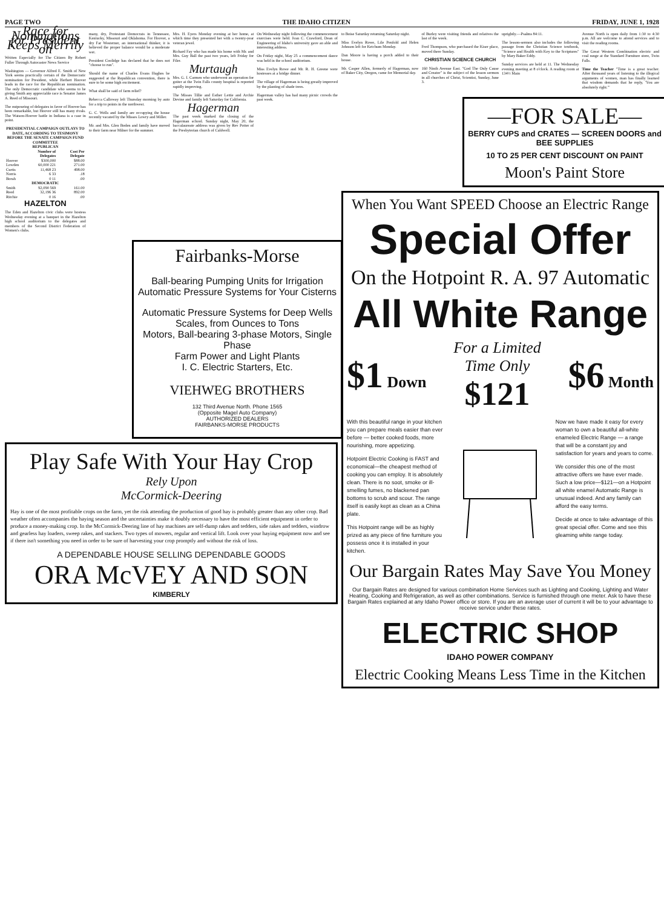PAGE TWO THE IDAHO CITIZEN FRIDAY, JUNE 1, 1928
Race for Nominations for President Keeps Merrily on
Written Especially for The Citizen By Robert Fuller Through Autocaster News Service
Washington — Governor Alfred E. Smith of New York seems practically certain of the Democratic nomination for President, while Herbert Hoover leads in the race for the Republican nomination. The only Democratic candidate who seems to be giving Smith any appreciable race is Senator James A. Reed of Missouri.
The outpouring of delegates in favor of Hoover has been remarkable, but Hoover still has many rivals. The Watson-Hoover battle in Indiana is a case in point.
| PRESIDENTIAL CAMPAIGN OUTLAYS TO DATE, ACCORDING TO TESIMONY BEFORE THE SENATE CAMPAIGN FUND COMMITTEE | | |
| --- | --- | --- |
| REPUBLICAN | | |
| | Number of Delegates | Cost Per Delegate |
| Hoover | $300,000 | $88.00 |
| Lowden | 60,000 221 | 271.00 |
| Curtis | 11,468 23 | 498.00 |
| Norris | 6 33 | .18 |
| Borah | 0 11 | .00 |
| DEMOCRATIC | | |
| Smith | 92,090 569 | 161.00 |
| Reed | 32,196 36 | 892.00 |
| Ritchie | 0 16 | .00 |
HAZELTON
The Eden and Hazelton civic clubs were hostess Wednesday evening at a banquet in the Hazelton high school auditorium to the delegates and members of the Second District Federation of Women's clubs.
many, dry, Protestant Democrats in Tennessee, Kentucky, Missouri and Oklahoma. For Hoover, a dry Far Westerner, an international thinker, it is believed the proper balance would be a moderate wet.
President Coolidge has declared that he does not "choose to run".
Should the name of Charles Evans Hughes be suggested at the Republican convention, there is sure to be some high excitement.
What shall be said of farm relief?
Rebecca Calloway left Thursday morning by auto for a trip to points in the northwest.
G. C. Wells and family are occupying the house recently vacated by the Misses Lowry and Miller.
Mr. and Mrs. Glen Boden and family have moved to their farm near Milner for the summer.
Mrs. H. Eyers Monday evening at her home, at which time they presented her with a twenty-year veteran jewel.
Richard Fay who has made his home with Mr. and Mrs. Guy Ball the past two years, left Friday for Filer.
Murtaugh
Mrs. G. I. Carmen who underwent an operation for goiter at the Twin Falls county hospital is reported rapidly improving.
The Misses Tillie and Esther Lettie and Archie Devine and family left Saturday for California.
Hagerman
The past week marked the closing of the Hagerman school. Sunday night, May 20, the baccalaureate address was given by Rev Potter of the Presbyterian church of Caldwell.
On Wednesday night following the commencement exercises were held. Ivan C. Crawford, Dean of Engineering of Idaho's university gave an able and interesting address.
On Friday night, May 25 a commencement dance was held in the school auditorium.
Miss Evelyn Rowe and Mr. R. H. Greene were hostesses at a bridge dinner.
The village of Hagerman is being greatly improved by the planting of shade trees.
Hagerman valley has had many picnic crowds the past week.
Fairbanks-Morse
Ball-bearing Pumping Units for Irrigation
Automatic Pressure Systems for Your Cisterns
Automatic Pressure Systems for Deep Wells
Scales, from Ounces to Tons
Motors, Ball-bearing 3-phase Motors, Single Phase
Farm Power and Light Plants
I. C. Electric Starters, Etc.
VIEHWEG BROTHERS
132 Third Avenue North. Phone 1565
(Opposite Magel Auto Company)
AUTHORIZED DEALERS
FAIRBANKS-MORSE PRODUCTS
Play Safe With Your Hay Crop
Rely Upon
McCormick-Deering
Hay is one of the most profitable crops on the farm, yet the risk attending the production of good hay is probably greater than any other crop. Bad weather often accompanies the haying season and the uncertainties make it doubly necessary to have the most efficient equipment in order to produce a money-making crop. In the McCormick-Deering line of hay machines are self-dump rakes and tedders, side rakes and tedders, windrow and gearless hay loaders, sweep rakes, and stackers. Two types of mowers, regular and vertical lift. Look over your haying equipment now and see if there isn't something you need in order to be sure of harvesting your crop promptly and without the risk of loss.
A DEPENDABLE HOUSE SELLING DEPENDABLE GOODS
ORA McVEY AND SON
KIMBERLY
to Boise Saturday returning Saturday night.
Miss Evelyn Rowe, Lile Penfold and Helen Johnson left for Ketchum Monday.
Dan Moore is having a porch added to their house.
Mr. Casper Allen, formerly of Hagerman, now of Baker City, Oregon, came for Memorial day.
of Burley were visiting friends and relatives the last of the week.
Fred Thompson, who purchased the Kiser place, moved there Sunday.
CHRISTIAN SCIENCE CHURCH
160 Ninth Avenue East. "God The Only Cause and Creator" is the subject of the lesson sermon in all churches of Christ, Scientist, Sunday, June 3.
uprightly.—Psalms 84:11.
The lesson-sermon also includes the following passage from the Christian Science textbook, "Science and Health with Key to the Scriptures" by Mary Baker Eddy.
Sunday services are held at 11. The Wednesday evening meeting at 8 o'clock. A reading room at 134½ Main
Avenue North is open daily from 1:30 to 4:30 p.m. All are welcome to attend services and to visit the reading rooms.
The Great Western Combination electric and coal range at the Standard Furniture store, Twin Falls.
Time the Teacher "Time is a great teacher. After thousand years of listening to the illogical arguments of women, man has finally learned that wisdom demands that he reply, 'You are absolutely right.'"
—FOR SALE—
BERRY CUPS and CRATES — SCREEN DOORS and BEE SUPPLIES
10 TO 25 PER CENT DISCOUNT ON PAINT
Moon's Paint Store
When You Want SPEED Choose an Electric Range
Special Offer
On the Hotpoint R. A. 97 Automatic
All White Range
$1 Down
For a Limited
Time Only
$121
$6 Month
With this beautiful range in your kitchen you can prepare meals easier than ever before — better cooked foods, more nourishing, more appetizing.
Hotpoint Electric Cooking is FAST and economical—the cheapest method of cooking you can employ. It is absolutely clean. There is no soot, smoke or ill-smelling fumes, no blackened pan bottoms to scrub and scour. The range itself is easily kept as clean as a China plate.
This Hotpoint range will be as highly prized as any piece of fine furniture you possess once it is installed in your kitchen.
Now we have made it easy for every woman to own a beautiful all-white enameled Electric Range — a range that will be a constant joy and satisfaction for years and years to come.
We consider this one of the most attractive offers we have ever made. Such a low price—$121—on a Hotpoint all white enamel Automatic Range is unusual indeed. And any family can afford the easy terms.
Decide at once to take advantage of this great special offer. Come and see this gleaming white range today.
Our Bargain Rates May Save You Money
Our Bargain Rates are designed for various combination Home Services such as Lighting and Cooking, Lighting and Water Heating, Cooking and Refrigeration, as well as other combinations. Service is furnished through one meter. Ask to have these Bargain Rates explained at any Idaho Power office or store. If you are an average user of current it will be to your advantage to receive service under these rates.
ELECTRIC SHOP
IDAHO POWER COMPANY
Electric Cooking Means Less Time in the Kitchen